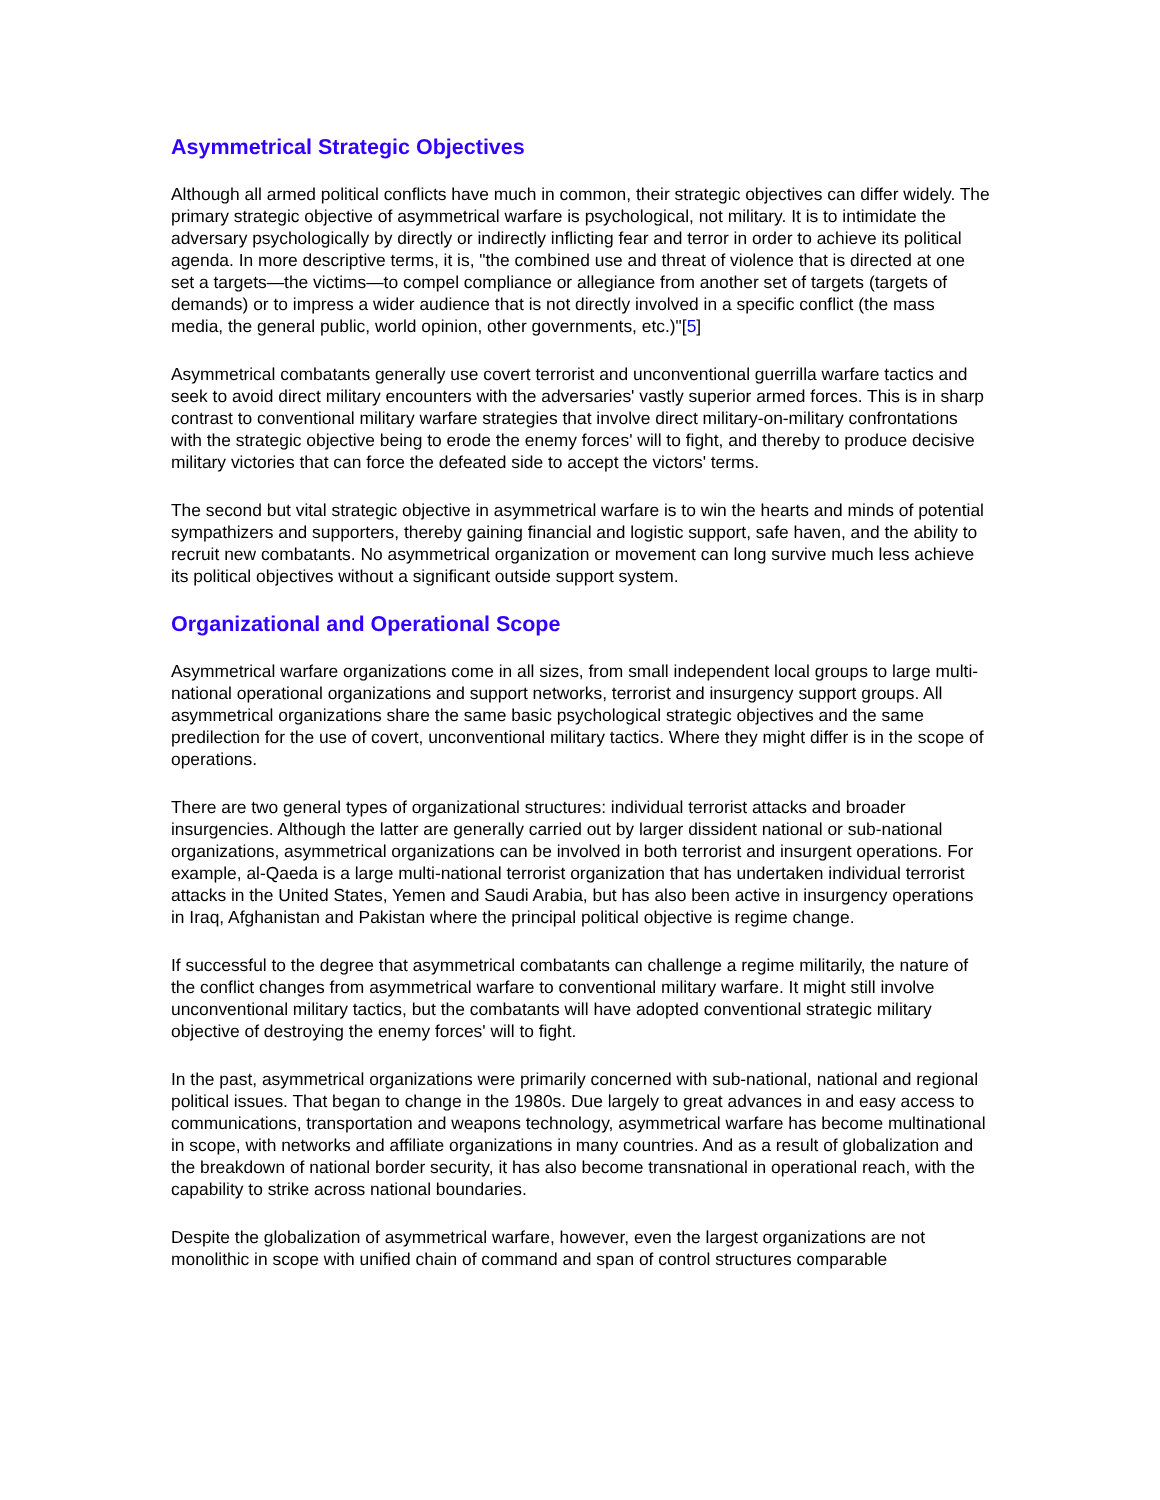Asymmetrical Strategic Objectives
Although all armed political conflicts have much in common, their strategic objectives can differ widely. The primary strategic objective of asymmetrical warfare is psychological, not military. It is to intimidate the adversary psychologically by directly or indirectly inflicting fear and terror in order to achieve its political agenda. In more descriptive terms, it is, "the combined use and threat of violence that is directed at one set a targets—the victims—to compel compliance or allegiance from another set of targets (targets of demands) or to impress a wider audience that is not directly involved in a specific conflict (the mass media, the general public, world opinion, other governments, etc.)"[5]
Asymmetrical combatants generally use covert terrorist and unconventional guerrilla warfare tactics and seek to avoid direct military encounters with the adversaries' vastly superior armed forces. This is in sharp contrast to conventional military warfare strategies that involve direct military-on-military confrontations with the strategic objective being to erode the enemy forces' will to fight, and thereby to produce decisive military victories that can force the defeated side to accept the victors' terms.
The second but vital strategic objective in asymmetrical warfare is to win the hearts and minds of potential sympathizers and supporters, thereby gaining financial and logistic support, safe haven, and the ability to recruit new combatants. No asymmetrical organization or movement can long survive much less achieve its political objectives without a significant outside support system.
Organizational and Operational Scope
Asymmetrical warfare organizations come in all sizes, from small independent local groups to large multi-national operational organizations and support networks, terrorist and insurgency support groups. All asymmetrical organizations share the same basic psychological strategic objectives and the same predilection for the use of covert, unconventional military tactics. Where they might differ is in the scope of operations.
There are two general types of organizational structures: individual terrorist attacks and broader insurgencies. Although the latter are generally carried out by larger dissident national or sub-national organizations, asymmetrical organizations can be involved in both terrorist and insurgent operations. For example, al-Qaeda is a large multi-national terrorist organization that has undertaken individual terrorist attacks in the United States, Yemen and Saudi Arabia, but has also been active in insurgency operations in Iraq, Afghanistan and Pakistan where the principal political objective is regime change.
If successful to the degree that asymmetrical combatants can challenge a regime militarily, the nature of the conflict changes from asymmetrical warfare to conventional military warfare. It might still involve unconventional military tactics, but the combatants will have adopted conventional strategic military objective of destroying the enemy forces' will to fight.
In the past, asymmetrical organizations were primarily concerned with sub-national, national and regional political issues. That began to change in the 1980s. Due largely to great advances in and easy access to communications, transportation and weapons technology, asymmetrical warfare has become multinational in scope, with networks and affiliate organizations in many countries. And as a result of globalization and the breakdown of national border security, it has also become transnational in operational reach, with the capability to strike across national boundaries.
Despite the globalization of asymmetrical warfare, however, even the largest organizations are not monolithic in scope with unified chain of command and span of control structures comparable